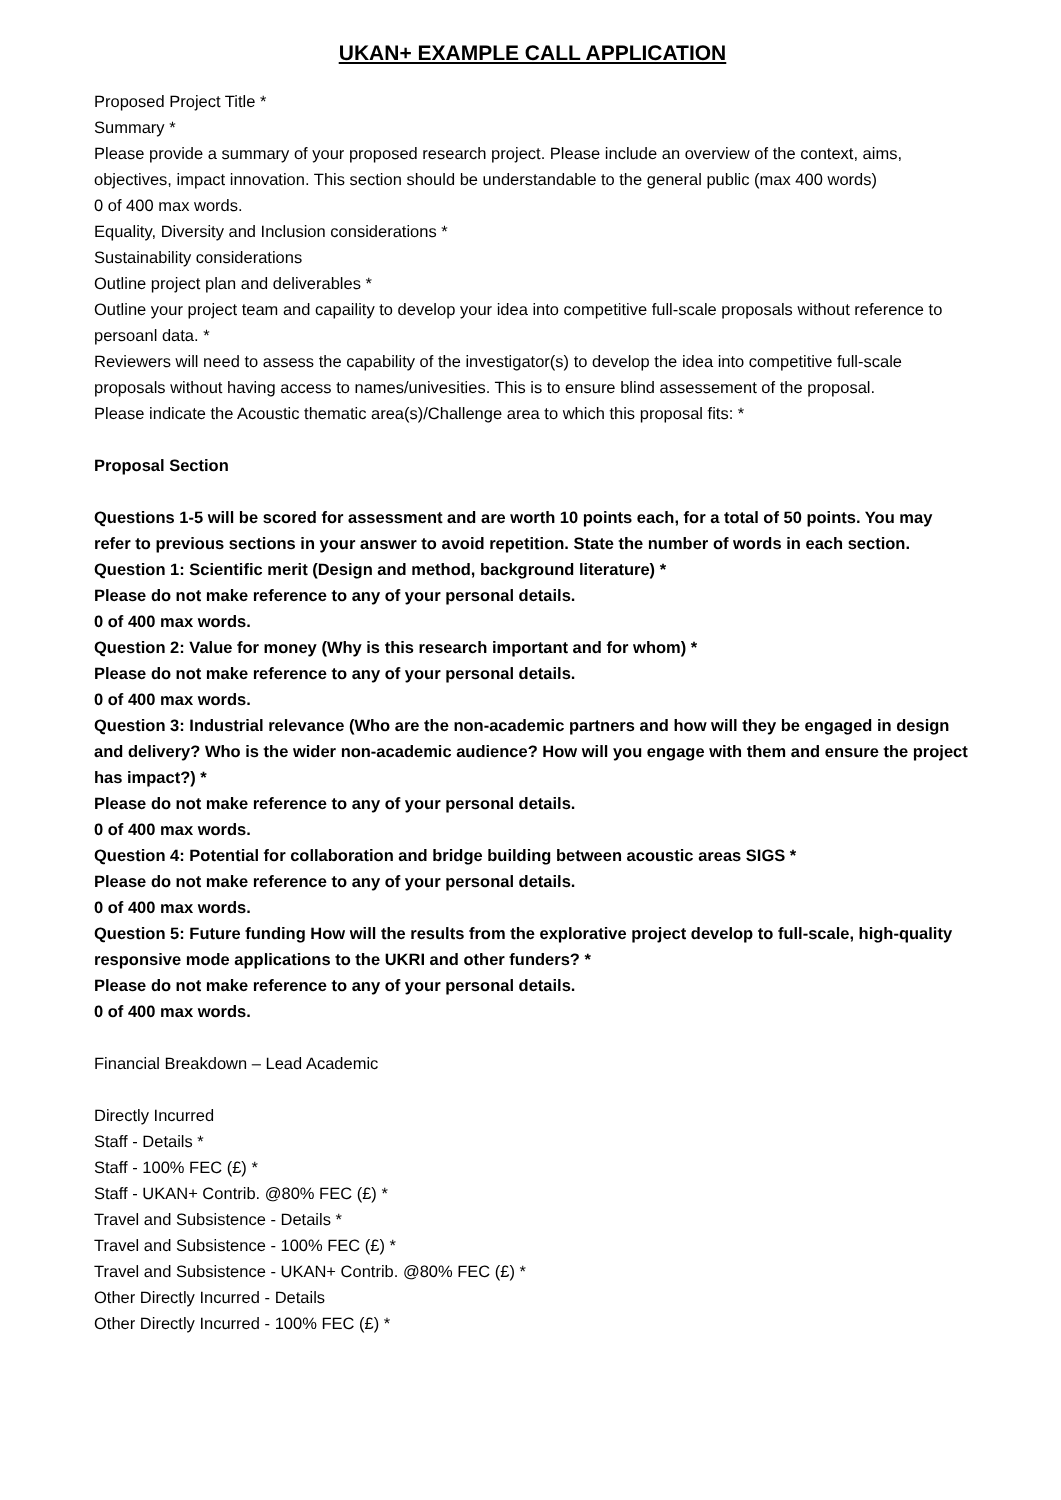UKAN+ EXAMPLE CALL APPLICATION
Proposed Project Title *
Summary *
Please provide a summary of your proposed research project. Please include an overview of the context, aims, objectives, impact innovation. This section should be understandable to the general public (max 400 words)
0 of 400 max words.
Equality, Diversity and Inclusion considerations *
Sustainability considerations
Outline project plan and deliverables *
Outline your project team and capaility to develop your idea into competitive full-scale proposals without reference to persoanl data. *
Reviewers will need to assess the capability of the investigator(s) to develop the idea into competitive full-scale proposals without having access to names/univesities. This is to ensure blind assessement of the proposal.
Please indicate the Acoustic thematic area(s)/Challenge area to which this proposal fits: *
Proposal Section
Questions 1-5 will be scored for assessment and are worth 10 points each, for a total of 50 points. You may refer to previous sections in your answer to avoid repetition. State the number of words in each section.
Question 1: Scientific merit (Design and method, background literature) *
Please do not make reference to any of your personal details.
0 of 400 max words.
Question 2: Value for money (Why is this research important and for whom) *
Please do not make reference to any of your personal details.
0 of 400 max words.
Question 3: Industrial relevance (Who are the non-academic partners and how will they be engaged in design and delivery? Who is the wider non-academic audience? How will you engage with them and ensure the project has impact?) *
Please do not make reference to any of your personal details.
0 of 400 max words.
Question 4: Potential for collaboration and bridge building between acoustic areas SIGS *
Please do not make reference to any of your personal details.
0 of 400 max words.
Question 5: Future funding How will the results from the explorative project develop to full-scale, high-quality responsive mode applications to the UKRI and other funders? *
Please do not make reference to any of your personal details.
0 of 400 max words.
Financial Breakdown – Lead Academic
Directly Incurred
Staff - Details *
Staff - 100% FEC (£) *
Staff - UKAN+ Contrib. @80% FEC (£) *
Travel and Subsistence - Details *
Travel and Subsistence - 100% FEC (£) *
Travel and Subsistence - UKAN+ Contrib. @80% FEC (£) *
Other Directly Incurred - Details
Other Directly Incurred - 100% FEC (£) *